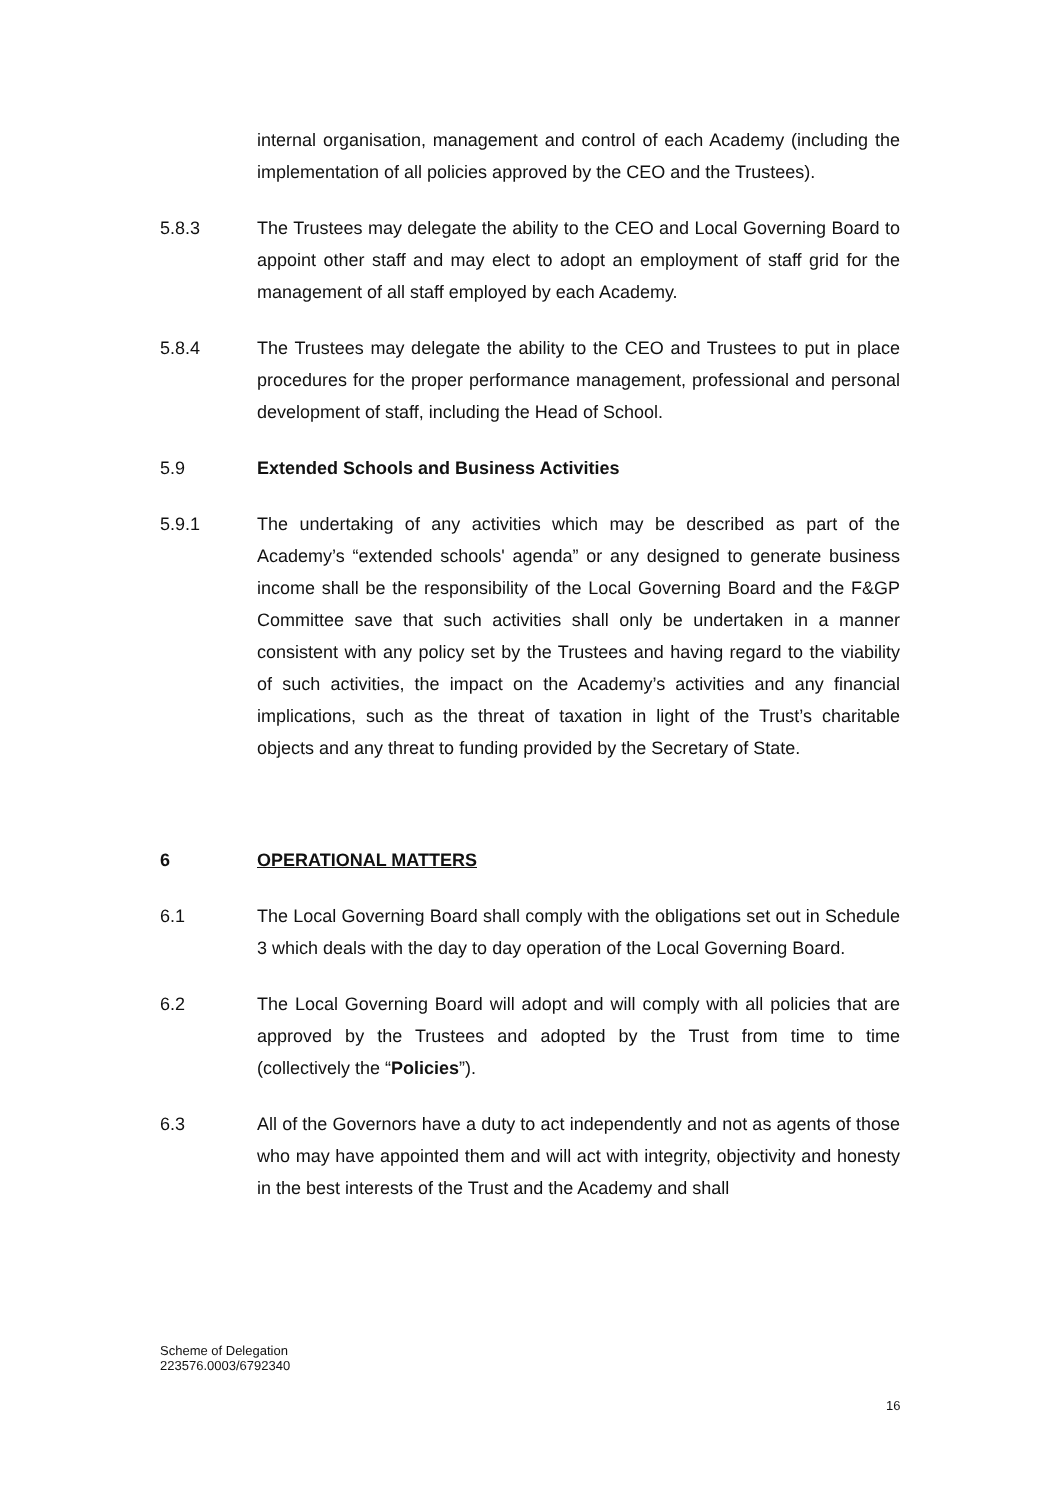internal organisation, management and control of each Academy (including the implementation of all policies approved by the CEO and the Trustees).
5.8.3 The Trustees may delegate the ability to the CEO and Local Governing Board to appoint other staff and may elect to adopt an employment of staff grid for the management of all staff employed by each Academy.
5.8.4 The Trustees may delegate the ability to the CEO and Trustees to put in place procedures for the proper performance management, professional and personal development of staff, including the Head of School.
5.9 Extended Schools and Business Activities
5.9.1 The undertaking of any activities which may be described as part of the Academy’s “extended schools' agenda” or any designed to generate business income shall be the responsibility of the Local Governing Board and the F&GP Committee save that such activities shall only be undertaken in a manner consistent with any policy set by the Trustees and having regard to the viability of such activities, the impact on the Academy’s activities and any financial implications, such as the threat of taxation in light of the Trust’s charitable objects and any threat to funding provided by the Secretary of State.
6 OPERATIONAL MATTERS
6.1 The Local Governing Board shall comply with the obligations set out in Schedule 3 which deals with the day to day operation of the Local Governing Board.
6.2 The Local Governing Board will adopt and will comply with all policies that are approved by the Trustees and adopted by the Trust from time to time (collectively the “Policies”).
6.3 All of the Governors have a duty to act independently and not as agents of those who may have appointed them and will act with integrity, objectivity and honesty in the best interests of the Trust and the Academy and shall
Scheme of Delegation
223576.0003/6792340
16